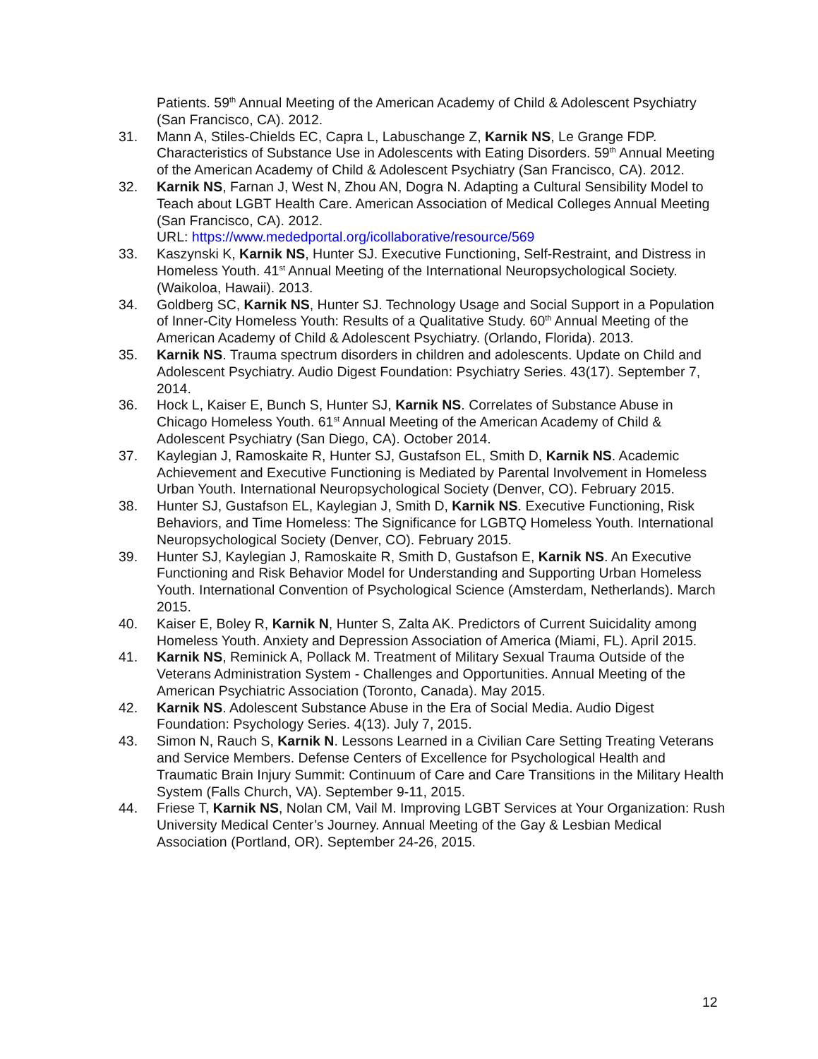Patients. 59<sup>th</sup> Annual Meeting of the American Academy of Child & Adolescent Psychiatry (San Francisco, CA). 2012.
31. Mann A, Stiles-Chields EC, Capra L, Labuschange Z, Karnik NS, Le Grange FDP. Characteristics of Substance Use in Adolescents with Eating Disorders. 59<sup>th</sup> Annual Meeting of the American Academy of Child & Adolescent Psychiatry (San Francisco, CA). 2012.
32. Karnik NS, Farnan J, West N, Zhou AN, Dogra N. Adapting a Cultural Sensibility Model to Teach about LGBT Health Care. American Association of Medical Colleges Annual Meeting (San Francisco, CA). 2012.
URL: https://www.mededportal.org/icollaborative/resource/569
33. Kaszynski K, Karnik NS, Hunter SJ. Executive Functioning, Self-Restraint, and Distress in Homeless Youth. 41<sup>st</sup> Annual Meeting of the International Neuropsychological Society. (Waikoloa, Hawaii). 2013.
34. Goldberg SC, Karnik NS, Hunter SJ. Technology Usage and Social Support in a Population of Inner-City Homeless Youth: Results of a Qualitative Study. 60<sup>th</sup> Annual Meeting of the American Academy of Child & Adolescent Psychiatry. (Orlando, Florida). 2013.
35. Karnik NS. Trauma spectrum disorders in children and adolescents. Update on Child and Adolescent Psychiatry. Audio Digest Foundation: Psychiatry Series. 43(17). September 7, 2014.
36. Hock L, Kaiser E, Bunch S, Hunter SJ, Karnik NS. Correlates of Substance Abuse in Chicago Homeless Youth. 61<sup>st</sup> Annual Meeting of the American Academy of Child & Adolescent Psychiatry (San Diego, CA). October 2014.
37. Kaylegian J, Ramoskaite R, Hunter SJ, Gustafson EL, Smith D, Karnik NS. Academic Achievement and Executive Functioning is Mediated by Parental Involvement in Homeless Urban Youth. International Neuropsychological Society (Denver, CO). February 2015.
38. Hunter SJ, Gustafson EL, Kaylegian J, Smith D, Karnik NS. Executive Functioning, Risk Behaviors, and Time Homeless: The Significance for LGBTQ Homeless Youth. International Neuropsychological Society (Denver, CO). February 2015.
39. Hunter SJ, Kaylegian J, Ramoskaite R, Smith D, Gustafson E, Karnik NS. An Executive Functioning and Risk Behavior Model for Understanding and Supporting Urban Homeless Youth. International Convention of Psychological Science (Amsterdam, Netherlands). March 2015.
40. Kaiser E, Boley R, Karnik N, Hunter S, Zalta AK. Predictors of Current Suicidality among Homeless Youth. Anxiety and Depression Association of America (Miami, FL). April 2015.
41. Karnik NS, Reminick A, Pollack M. Treatment of Military Sexual Trauma Outside of the Veterans Administration System - Challenges and Opportunities. Annual Meeting of the American Psychiatric Association (Toronto, Canada). May 2015.
42. Karnik NS. Adolescent Substance Abuse in the Era of Social Media. Audio Digest Foundation: Psychology Series. 4(13). July 7, 2015.
43. Simon N, Rauch S, Karnik N. Lessons Learned in a Civilian Care Setting Treating Veterans and Service Members. Defense Centers of Excellence for Psychological Health and Traumatic Brain Injury Summit: Continuum of Care and Care Transitions in the Military Health System (Falls Church, VA). September 9-11, 2015.
44. Friese T, Karnik NS, Nolan CM, Vail M. Improving LGBT Services at Your Organization: Rush University Medical Center’s Journey. Annual Meeting of the Gay & Lesbian Medical Association (Portland, OR). September 24-26, 2015.
12